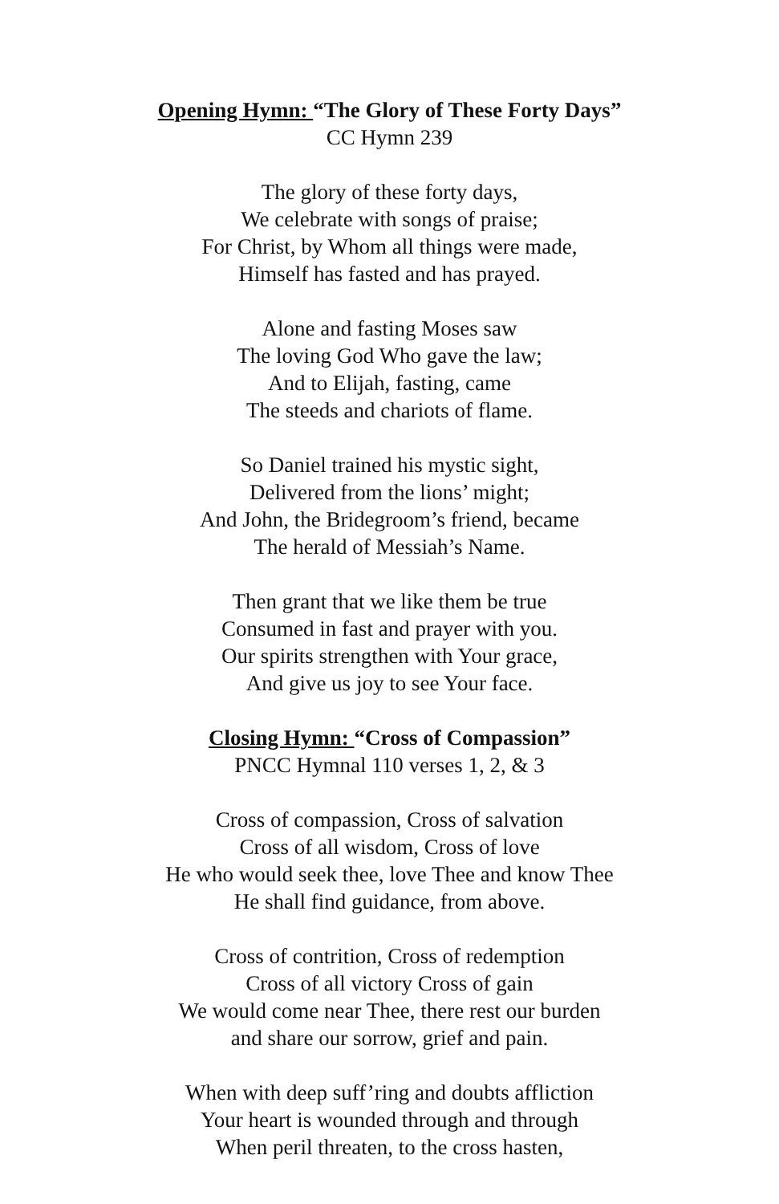Opening Hymn: “The Glory of These Forty Days”
CC Hymn 239
The glory of these forty days,
We celebrate with songs of praise;
For Christ, by Whom all things were made,
Himself has fasted and has prayed.
Alone and fasting Moses saw
The loving God Who gave the law;
And to Elijah, fasting, came
The steeds and chariots of flame.
So Daniel trained his mystic sight,
Delivered from the lions’ might;
And John, the Bridegroom’s friend, became
The herald of Messiah’s Name.
Then grant that we like them be true
Consumed in fast and prayer with you.
Our spirits strengthen with Your grace,
And give us joy to see Your face.
Closing Hymn: “Cross of Compassion”
PNCC Hymnal 110 verses 1, 2, & 3
Cross of compassion, Cross of salvation
Cross of all wisdom, Cross of love
He who would seek thee, love Thee and know Thee
He shall find guidance, from above.
Cross of contrition, Cross of redemption
Cross of all victory Cross of gain
We would come near Thee, there rest our burden
and share our sorrow, grief and pain.
When with deep suff’ring and doubts affliction
Your heart is wounded through and through
When peril threaten, to the cross hasten,